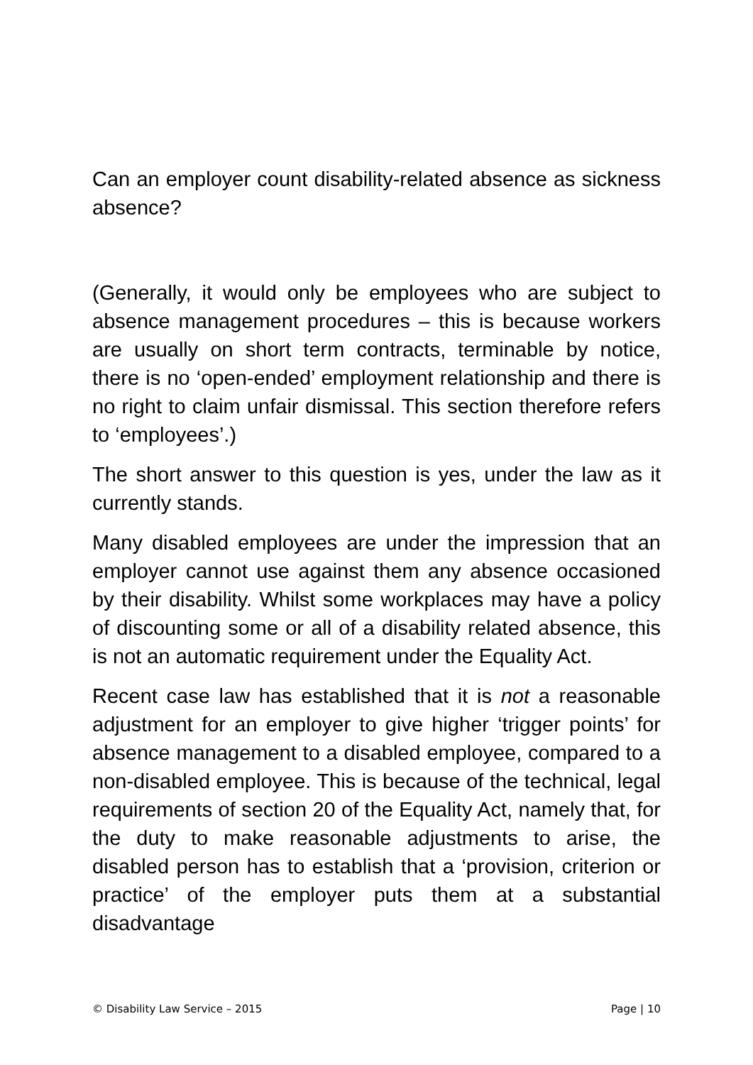Can an employer count disability-related absence as sickness absence?
(Generally, it would only be employees who are subject to absence management procedures – this is because workers are usually on short term contracts, terminable by notice, there is no ‘open-ended’ employment relationship and there is no right to claim unfair dismissal. This section therefore refers to ‘employees’.)
The short answer to this question is yes, under the law as it currently stands.
Many disabled employees are under the impression that an employer cannot use against them any absence occasioned by their disability. Whilst some workplaces may have a policy of discounting some or all of a disability related absence, this is not an automatic requirement under the Equality Act.
Recent case law has established that it is not a reasonable adjustment for an employer to give higher ‘trigger points’ for absence management to a disabled employee, compared to a non-disabled employee. This is because of the technical, legal requirements of section 20 of the Equality Act, namely that, for the duty to make reasonable adjustments to arise, the disabled person has to establish that a ‘provision, criterion or practice’ of the employer puts them at a substantial disadvantage
© Disability Law Service – 2015 Page | 10